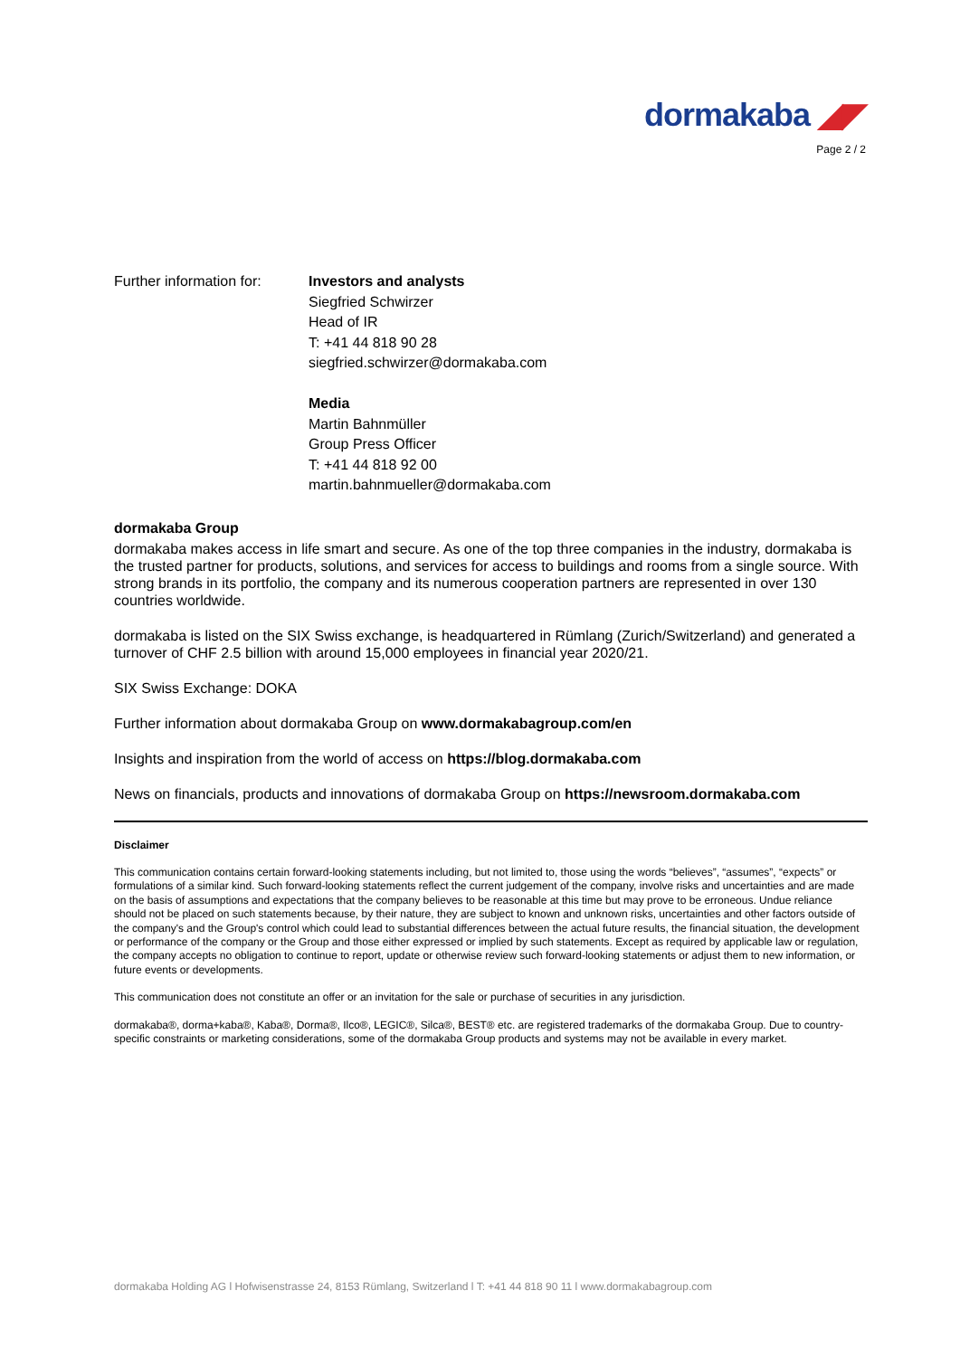dormakaba ◢◤
Page 2 / 2
Further information for:
Investors and analysts
Siegfried Schwirzer
Head of IR
T: +41 44 818 90 28
siegfried.schwirzer@dormakaba.com
Media
Martin Bahnmüller
Group Press Officer
T: +41 44 818 92 00
martin.bahnmueller@dormakaba.com
dormakaba Group
dormakaba makes access in life smart and secure. As one of the top three companies in the industry, dormakaba is the trusted partner for products, solutions, and services for access to buildings and rooms from a single source. With strong brands in its portfolio, the company and its numerous cooperation partners are represented in over 130 countries worldwide.
dormakaba is listed on the SIX Swiss exchange, is headquartered in Rümlang (Zurich/Switzerland) and generated a turnover of CHF 2.5 billion with around 15,000 employees in financial year 2020/21.
SIX Swiss Exchange: DOKA
Further information about dormakaba Group on www.dormakabagroup.com/en
Insights and inspiration from the world of access on https://blog.dormakaba.com
News on financials, products and innovations of dormakaba Group on https://newsroom.dormakaba.com
Disclaimer
This communication contains certain forward-looking statements including, but not limited to, those using the words “believes”, “assumes”, “expects” or formulations of a similar kind. Such forward-looking statements reflect the current judgement of the company, involve risks and uncertainties and are made on the basis of assumptions and expectations that the company believes to be reasonable at this time but may prove to be erroneous. Undue reliance should not be placed on such statements because, by their nature, they are subject to known and unknown risks, uncertainties and other factors outside of the company's and the Group's control which could lead to substantial differences between the actual future results, the financial situation, the development or performance of the company or the Group and those either expressed or implied by such statements. Except as required by applicable law or regulation, the company accepts no obligation to continue to report, update or otherwise review such forward-looking statements or adjust them to new information, or future events or developments.
This communication does not constitute an offer or an invitation for the sale or purchase of securities in any jurisdiction.
dormakaba®, dorma+kaba®, Kaba®, Dorma®, Ilco®, LEGIC®, Silca®, BEST® etc. are registered trademarks of the dormakaba Group. Due to country-specific constraints or marketing considerations, some of the dormakaba Group products and systems may not be available in every market.
dormakaba Holding AG l Hofwisenstrasse 24, 8153 Rümlang, Switzerland l T: +41 44 818 90 11 l www.dormakabagroup.com